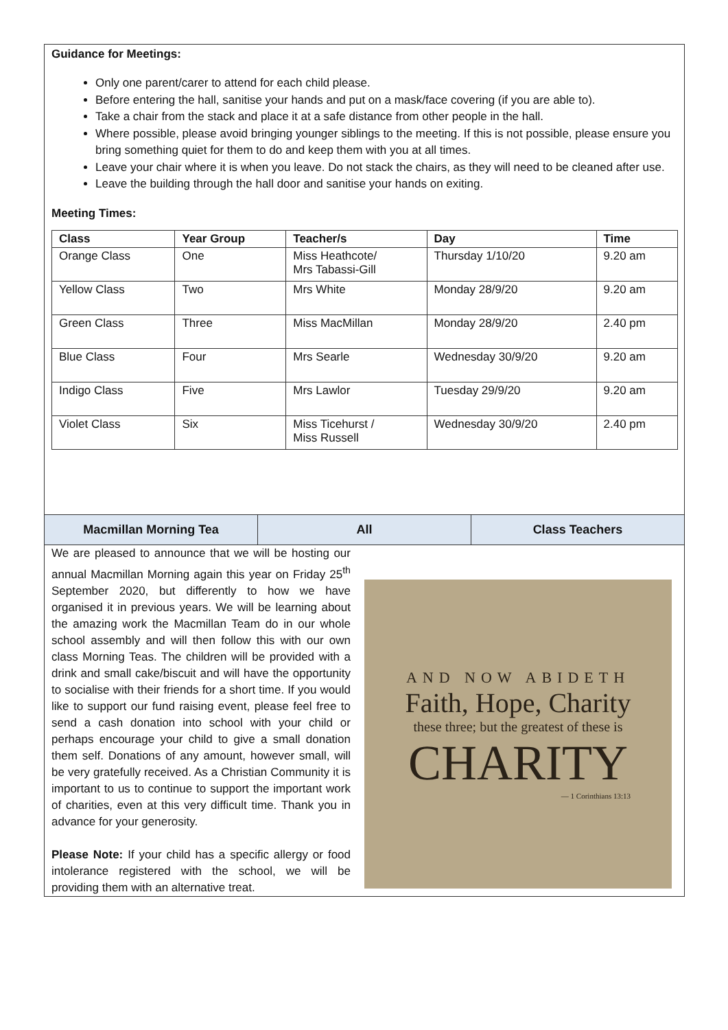Guidance for Meetings:
Only one parent/carer to attend for each child please.
Before entering the hall, sanitise your hands and put on a mask/face covering (if you are able to).
Take a chair from the stack and place it at a safe distance from other people in the hall.
Where possible, please avoid bringing younger siblings to the meeting. If this is not possible, please ensure you bring something quiet for them to do and keep them with you at all times.
Leave your chair where it is when you leave. Do not stack the chairs, as they will need to be cleaned after use.
Leave the building through the hall door and sanitise your hands on exiting.
Meeting Times:
| Class | Year Group | Teacher/s | Day | Time |
| --- | --- | --- | --- | --- |
| Orange Class | One | Miss Heathcote/ Mrs Tabassi-Gill | Thursday 1/10/20 | 9.20 am |
| Yellow Class | Two | Mrs White | Monday 28/9/20 | 9.20 am |
| Green Class | Three | Miss MacMillan | Monday 28/9/20 | 2.40 pm |
| Blue Class | Four | Mrs Searle | Wednesday 30/9/20 | 9.20 am |
| Indigo Class | Five | Mrs Lawlor | Tuesday 29/9/20 | 9.20 am |
| Violet Class | Six | Miss Ticehurst / Miss Russell | Wednesday 30/9/20 | 2.40 pm |
Macmillan Morning Tea All Class Teachers
We are pleased to announce that we will be hosting our annual Macmillan Morning again this year on Friday 25<sup>th</sup> September 2020, but differently to how we have organised it in previous years. We will be learning about the amazing work the Macmillan Team do in our whole school assembly and will then follow this with our own class Morning Teas. The children will be provided with a drink and small cake/biscuit and will have the opportunity to socialise with their friends for a short time. If you would like to support our fund raising event, please feel free to send a cash donation into school with your child or perhaps encourage your child to give a small donation them self. Donations of any amount, however small, will be very gratefully received. As a Christian Community it is important to us to continue to support the important work of charities, even at this very difficult time. Thank you in advance for your generosity.
Please Note: If your child has a specific allergy or food intolerance registered with the school, we will be providing them with an alternative treat.
AND NOW ABIDETH
Faith, Hope, Charity
these three; but the greatest of these is
CHARITY
— 1 Corinthians 13:13